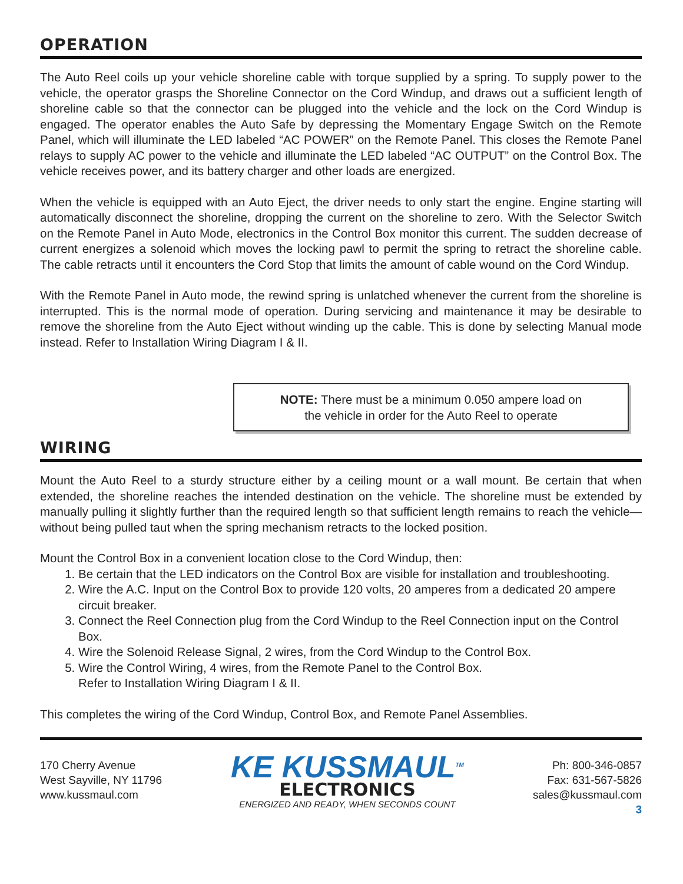OPERATION
The Auto Reel coils up your vehicle shoreline cable with torque supplied by a spring. To supply power to the vehicle, the operator grasps the Shoreline Connector on the Cord Windup, and draws out a sufficient length of shoreline cable so that the connector can be plugged into the vehicle and the lock on the Cord Windup is engaged. The operator enables the Auto Safe by depressing the Momentary Engage Switch on the Remote Panel, which will illuminate the LED labeled “AC POWER” on the Remote Panel. This closes the Remote Panel relays to supply AC power to the vehicle and illuminate the LED labeled “AC OUTPUT” on the Control Box. The vehicle receives power, and its battery charger and other loads are energized.
When the vehicle is equipped with an Auto Eject, the driver needs to only start the engine. Engine starting will automatically disconnect the shoreline, dropping the current on the shoreline to zero. With the Selector Switch on the Remote Panel in Auto Mode, electronics in the Control Box monitor this current. The sudden decrease of current energizes a solenoid which moves the locking pawl to permit the spring to retract the shoreline cable. The cable retracts until it encounters the Cord Stop that limits the amount of cable wound on the Cord Windup.
With the Remote Panel in Auto mode, the rewind spring is unlatched whenever the current from the shoreline is interrupted. This is the normal mode of operation. During servicing and maintenance it may be desirable to remove the shoreline from the Auto Eject without winding up the cable. This is done by selecting Manual mode instead. Refer to Installation Wiring Diagram I & II.
NOTE: There must be a minimum 0.050 ampere load on
the vehicle in order for the Auto Reel to operate
WIRING
Mount the Auto Reel to a sturdy structure either by a ceiling mount or a wall mount. Be certain that when extended, the shoreline reaches the intended destination on the vehicle. The shoreline must be extended by manually pulling it slightly further than the required length so that sufficient length remains to reach the vehicle—without being pulled taut when the spring mechanism retracts to the locked position.
Mount the Control Box in a convenient location close to the Cord Windup, then:
1. Be certain that the LED indicators on the Control Box are visible for installation and troubleshooting.
2. Wire the A.C. Input on the Control Box to provide 120 volts, 20 amperes from a dedicated 20 ampere circuit breaker.
3. Connect the Reel Connection plug from the Cord Windup to the Reel Connection input on the Control Box.
4. Wire the Solenoid Release Signal, 2 wires, from the Cord Windup to the Control Box.
5. Wire the Control Wiring, 4 wires, from the Remote Panel to the Control Box.
Refer to Installation Wiring Diagram I & II.
This completes the wiring of the Cord Windup, Control Box, and Remote Panel Assemblies.
170 Cherry Avenue
West Sayville, NY 11796
www.kussmaul.com
KE KUSSMAUL<sup>TM</sup>
ELECTRONICS
ENERGIZED AND READY, WHEN SECONDS COUNT
Ph: 800-346-0857
Fax: 631-567-5826
sales@kussmaul.com
3